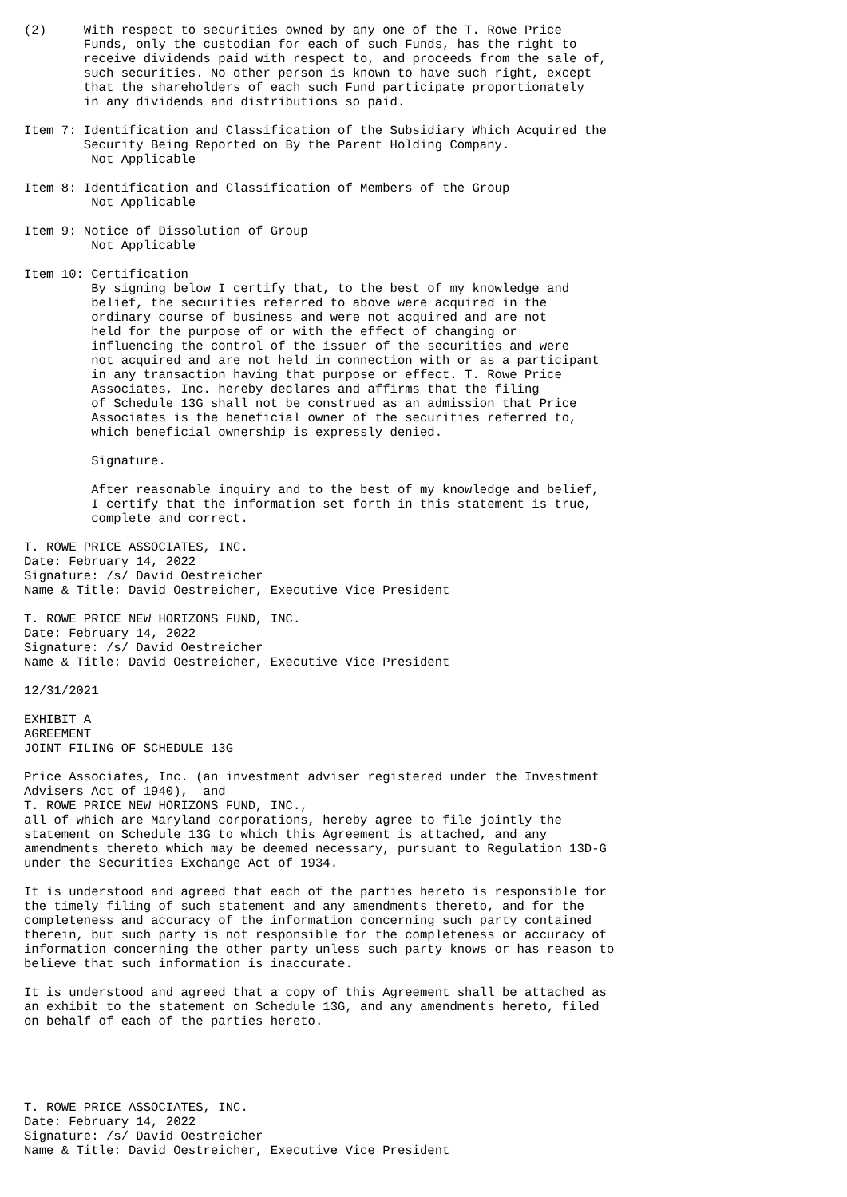(2)     With respect to securities owned by any one of the T. Rowe Price
        Funds, only the custodian for each of such Funds, has the right to
        receive dividends paid with respect to, and proceeds from the sale of,
        such securities. No other person is known to have such right, except
        that the shareholders of each such Fund participate proportionately
        in any dividends and distributions so paid.

Item 7: Identification and Classification of the Subsidiary Which Acquired the
        Security Being Reported on By the Parent Holding Company.
         Not Applicable

Item 8: Identification and Classification of Members of the Group
         Not Applicable

Item 9: Notice of Dissolution of Group
         Not Applicable

Item 10: Certification
         By signing below I certify that, to the best of my knowledge and
         belief, the securities referred to above were acquired in the
         ordinary course of business and were not acquired and are not
         held for the purpose of or with the effect of changing or
         influencing the control of the issuer of the securities and were
         not acquired and are not held in connection with or as a participant
         in any transaction having that purpose or effect. T. Rowe Price
         Associates, Inc. hereby declares and affirms that the filing
         of Schedule 13G shall not be construed as an admission that Price
         Associates is the beneficial owner of the securities referred to,
         which beneficial ownership is expressly denied.

         Signature.

         After reasonable inquiry and to the best of my knowledge and belief,
         I certify that the information set forth in this statement is true,
         complete and correct.

T. ROWE PRICE ASSOCIATES, INC.
Date: February 14, 2022
Signature: /s/ David Oestreicher
Name & Title: David Oestreicher, Executive Vice President

T. ROWE PRICE NEW HORIZONS FUND, INC.
Date: February 14, 2022
Signature: /s/ David Oestreicher
Name & Title: David Oestreicher, Executive Vice President

12/31/2021

EXHIBIT A
AGREEMENT
JOINT FILING OF SCHEDULE 13G

Price Associates, Inc. (an investment adviser registered under the Investment
Advisers Act of 1940),  and
T. ROWE PRICE NEW HORIZONS FUND, INC.,
all of which are Maryland corporations, hereby agree to file jointly the
statement on Schedule 13G to which this Agreement is attached, and any
amendments thereto which may be deemed necessary, pursuant to Regulation 13D-G
under the Securities Exchange Act of 1934.

It is understood and agreed that each of the parties hereto is responsible for
the timely filing of such statement and any amendments thereto, and for the
completeness and accuracy of the information concerning such party contained
therein, but such party is not responsible for the completeness or accuracy of
information concerning the other party unless such party knows or has reason to
believe that such information is inaccurate.

It is understood and agreed that a copy of this Agreement shall be attached as
an exhibit to the statement on Schedule 13G, and any amendments hereto, filed
on behalf of each of the parties hereto.





T. ROWE PRICE ASSOCIATES, INC.
Date: February 14, 2022
Signature: /s/ David Oestreicher
Name & Title: David Oestreicher, Executive Vice President